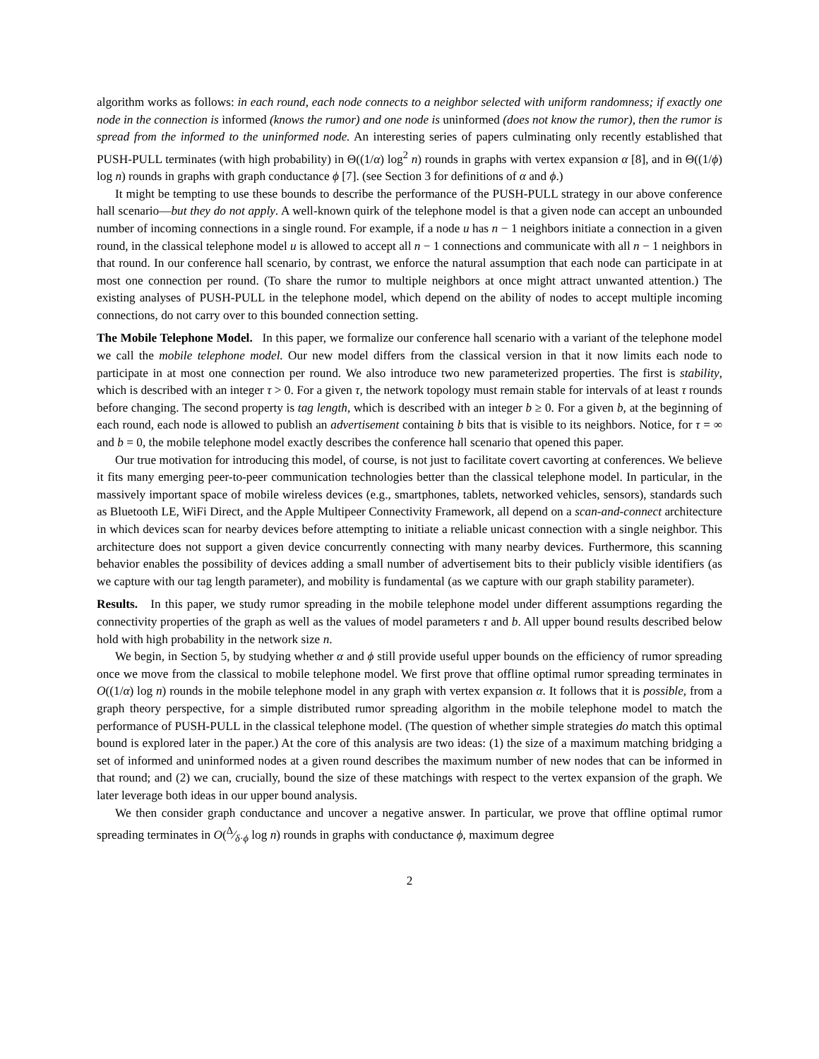algorithm works as follows: in each round, each node connects to a neighbor selected with uniform randomness; if exactly one node in the connection is informed (knows the rumor) and one node is uninformed (does not know the rumor), then the rumor is spread from the informed to the uninformed node. An interesting series of papers culminating only recently established that PUSH-PULL terminates (with high probability) in Θ((1/α) log<sup>2</sup> n) rounds in graphs with vertex expansion α [8], and in Θ((1/ϕ) log n) rounds in graphs with graph conductance ϕ [7]. (see Section 3 for definitions of α and ϕ.)
It might be tempting to use these bounds to describe the performance of the PUSH-PULL strategy in our above conference hall scenario—but they do not apply. A well-known quirk of the telephone model is that a given node can accept an unbounded number of incoming connections in a single round. For example, if a node u has n − 1 neighbors initiate a connection in a given round, in the classical telephone model u is allowed to accept all n − 1 connections and communicate with all n − 1 neighbors in that round. In our conference hall scenario, by contrast, we enforce the natural assumption that each node can participate in at most one connection per round. (To share the rumor to multiple neighbors at once might attract unwanted attention.) The existing analyses of PUSH-PULL in the telephone model, which depend on the ability of nodes to accept multiple incoming connections, do not carry over to this bounded connection setting.
The Mobile Telephone Model. In this paper, we formalize our conference hall scenario with a variant of the telephone model we call the mobile telephone model. Our new model differs from the classical version in that it now limits each node to participate in at most one connection per round. We also introduce two new parameterized properties. The first is stability, which is described with an integer τ > 0. For a given τ, the network topology must remain stable for intervals of at least τ rounds before changing. The second property is tag length, which is described with an integer b ≥ 0. For a given b, at the beginning of each round, each node is allowed to publish an advertisement containing b bits that is visible to its neighbors. Notice, for τ = ∞ and b = 0, the mobile telephone model exactly describes the conference hall scenario that opened this paper.
Our true motivation for introducing this model, of course, is not just to facilitate covert cavorting at conferences. We believe it fits many emerging peer-to-peer communication technologies better than the classical telephone model. In particular, in the massively important space of mobile wireless devices (e.g., smartphones, tablets, networked vehicles, sensors), standards such as Bluetooth LE, WiFi Direct, and the Apple Multipeer Connectivity Framework, all depend on a scan-and-connect architecture in which devices scan for nearby devices before attempting to initiate a reliable unicast connection with a single neighbor. This architecture does not support a given device concurrently connecting with many nearby devices. Furthermore, this scanning behavior enables the possibility of devices adding a small number of advertisement bits to their publicly visible identifiers (as we capture with our tag length parameter), and mobility is fundamental (as we capture with our graph stability parameter).
Results. In this paper, we study rumor spreading in the mobile telephone model under different assumptions regarding the connectivity properties of the graph as well as the values of model parameters τ and b. All upper bound results described below hold with high probability in the network size n.
We begin, in Section 5, by studying whether α and ϕ still provide useful upper bounds on the efficiency of rumor spreading once we move from the classical to mobile telephone model. We first prove that offline optimal rumor spreading terminates in O((1/α) log n) rounds in the mobile telephone model in any graph with vertex expansion α. It follows that it is possible, from a graph theory perspective, for a simple distributed rumor spreading algorithm in the mobile telephone model to match the performance of PUSH-PULL in the classical telephone model. (The question of whether simple strategies do match this optimal bound is explored later in the paper.) At the core of this analysis are two ideas: (1) the size of a maximum matching bridging a set of informed and uninformed nodes at a given round describes the maximum number of new nodes that can be informed in that round; and (2) we can, crucially, bound the size of these matchings with respect to the vertex expansion of the graph. We later leverage both ideas in our upper bound analysis.
We then consider graph conductance and uncover a negative answer. In particular, we prove that offline optimal rumor spreading terminates in O(Δ⁄δ·ϕ log n) rounds in graphs with conductance ϕ, maximum degree
2